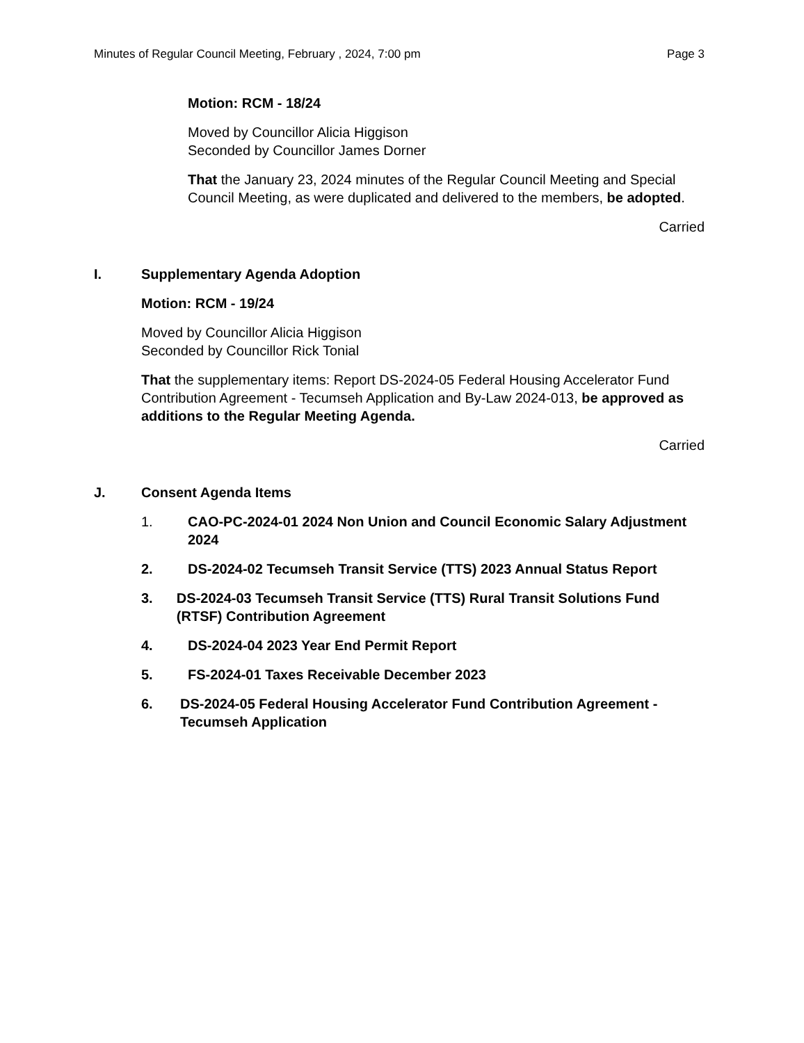Minutes of Regular Council Meeting, February , 2024, 7:00 pm Page 3
Motion: RCM - 18/24
Moved by Councillor Alicia Higgison
Seconded by Councillor James Dorner
That the January 23, 2024 minutes of the Regular Council Meeting and Special Council Meeting, as were duplicated and delivered to the members, be adopted.
Carried
I. Supplementary Agenda Adoption
Motion: RCM - 19/24
Moved by Councillor Alicia Higgison
Seconded by Councillor Rick Tonial
That the supplementary items: Report DS-2024-05 Federal Housing Accelerator Fund Contribution Agreement - Tecumseh Application and By-Law 2024-013, be approved as additions to the Regular Meeting Agenda.
Carried
J. Consent Agenda Items
1. CAO-PC-2024-01 2024 Non Union and Council Economic Salary Adjustment 2024
2. DS-2024-02 Tecumseh Transit Service (TTS) 2023 Annual Status Report
3. DS-2024-03 Tecumseh Transit Service (TTS) Rural Transit Solutions Fund (RTSF) Contribution Agreement
4. DS-2024-04 2023 Year End Permit Report
5. FS-2024-01 Taxes Receivable December 2023
6. DS-2024-05 Federal Housing Accelerator Fund Contribution Agreement - Tecumseh Application